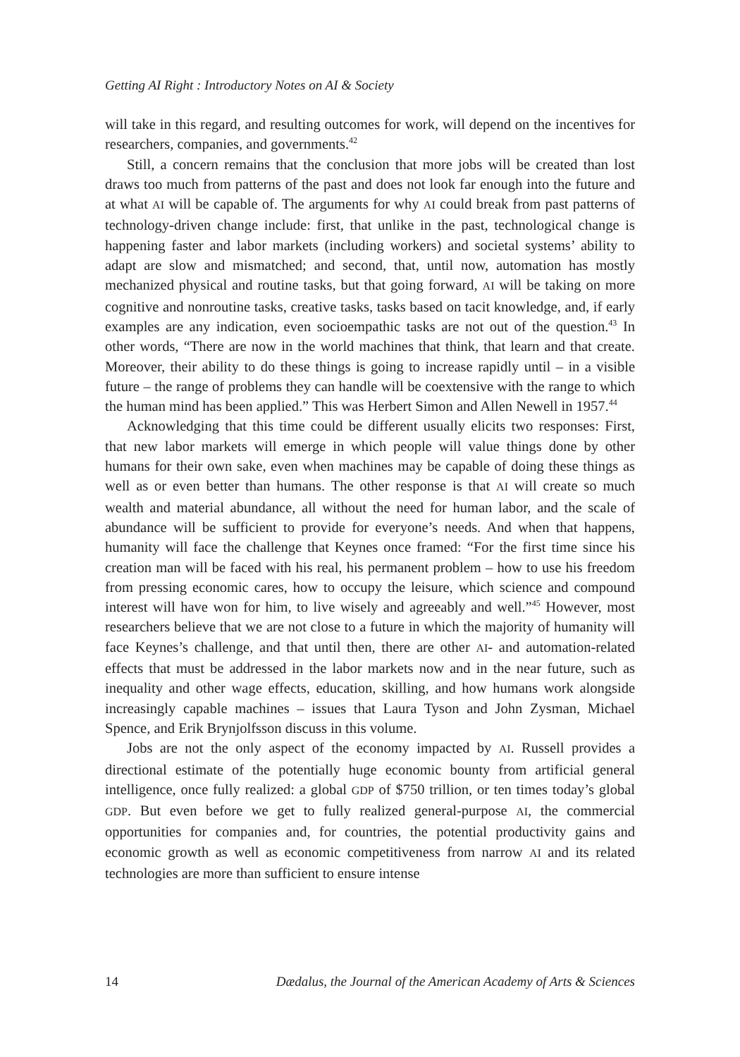Getting AI Right : Introductory Notes on AI & Society
will take in this regard, and resulting outcomes for work, will depend on the incentives for researchers, companies, and governments.<sup>42</sup>
Still, a concern remains that the conclusion that more jobs will be created than lost draws too much from patterns of the past and does not look far enough into the future and at what AI will be capable of. The arguments for why AI could break from past patterns of technology-driven change include: first, that unlike in the past, technological change is happening faster and labor markets (including workers) and societal systems’ ability to adapt are slow and mismatched; and second, that, until now, automation has mostly mechanized physical and routine tasks, but that going forward, AI will be taking on more cognitive and nonroutine tasks, creative tasks, tasks based on tacit knowledge, and, if early examples are any indication, even socioempathic tasks are not out of the question.<sup>43</sup> In other words, “There are now in the world machines that think, that learn and that create. Moreover, their ability to do these things is going to increase rapidly until – in a visible future – the range of problems they can handle will be coextensive with the range to which the human mind has been applied.” This was Herbert Simon and Allen Newell in 1957.<sup>44</sup>
Acknowledging that this time could be different usually elicits two responses: First, that new labor markets will emerge in which people will value things done by other humans for their own sake, even when machines may be capable of doing these things as well as or even better than humans. The other response is that AI will create so much wealth and material abundance, all without the need for human labor, and the scale of abundance will be sufficient to provide for everyone’s needs. And when that happens, humanity will face the challenge that Keynes once framed: “For the first time since his creation man will be faced with his real, his permanent problem – how to use his freedom from pressing economic cares, how to occupy the leisure, which science and compound interest will have won for him, to live wisely and agreeably and well.”<sup>45</sup> However, most researchers believe that we are not close to a future in which the majority of humanity will face Keynes’s challenge, and that until then, there are other AI- and automation-related effects that must be addressed in the labor markets now and in the near future, such as inequality and other wage effects, education, skilling, and how humans work alongside increasingly capable machines – issues that Laura Tyson and John Zysman, Michael Spence, and Erik Brynjolfsson discuss in this volume.
Jobs are not the only aspect of the economy impacted by AI. Russell provides a directional estimate of the potentially huge economic bounty from artificial general intelligence, once fully realized: a global GDP of $750 trillion, or ten times today’s global GDP. But even before we get to fully realized general-purpose AI, the commercial opportunities for companies and, for countries, the potential productivity gains and economic growth as well as economic competitiveness from narrow AI and its related technologies are more than sufficient to ensure intense
14 Dædalus, the Journal of the American Academy of Arts & Sciences